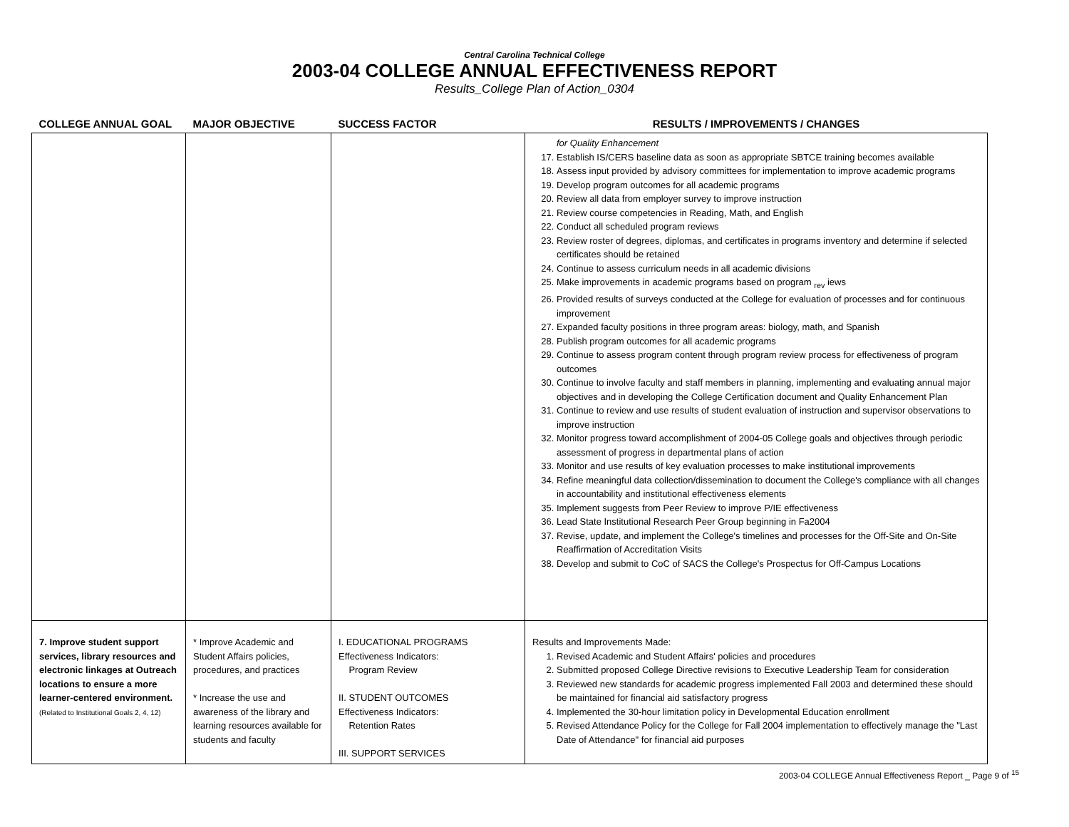Central Carolina Technical College
2003-04 COLLEGE ANNUAL EFFECTIVENESS REPORT
Results_College Plan of Action_0304
| COLLEGE ANNUAL GOAL | MAJOR OBJECTIVE | SUCCESS FACTOR | RESULTS / IMPROVEMENTS / CHANGES |
| --- | --- | --- | --- |
| | | | for Quality Enhancement 17. Establish IS/CERS baseline data as soon as appropriate SBTCE training becomes available 18. Assess input provided by advisory committees for implementation to improve academic programs 19. Develop program outcomes for all academic programs 20. Review all data from employer survey to improve instruction 21. Review course competencies in Reading, Math, and English 22. Conduct all scheduled program reviews 23. Review roster of degrees, diplomas, and certificates in programs inventory and determine if selected certificates should be retained 24. Continue to assess curriculum needs in all academic divisions 25. Make improvements in academic programs based on program <sub>rev</sub> iews 26. Provided results of surveys conducted at the College for evaluation of processes and for continuous improvement 27. Expanded faculty positions in three program areas: biology, math, and Spanish 28. Publish program outcomes for all academic programs 29. Continue to assess program content through program review process for effectiveness of program outcomes 30. Continue to involve faculty and staff members in planning, implementing and evaluating annual major objectives and in developing the College Certification document and Quality Enhancement Plan 31. Continue to review and use results of student evaluation of instruction and supervisor observations to improve instruction 32. Monitor progress toward accomplishment of 2004-05 College goals and objectives through periodic assessment of progress in departmental plans of action 33. Monitor and use results of key evaluation processes to make institutional improvements 34. Refine meaningful data collection/dissemination to document the College's compliance with all changes in accountability and institutional effectiveness elements 35. Implement suggests from Peer Review to improve P/IE effectiveness 36. Lead State Institutional Research Peer Group beginning in Fa2004 37. Revise, update, and implement the College's timelines and processes for the Off-Site and On-Site Reaffirmation of Accreditation Visits 38. Develop and submit to CoC of SACS the College's Prospectus for Off-Campus Locations |
| 7. Improve student support services, library resources and electronic linkages at Outreach locations to ensure a more learner-centered environment. (Related to Institutional Goals 2, 4, 12) | * Improve Academic and Student Affairs policies, procedures, and practices * Increase the use and awareness of the library and learning resources available for students and faculty | I. EDUCATIONAL PROGRAMS Effectiveness Indicators: Program Review II. STUDENT OUTCOMES Effectiveness Indicators: Retention Rates III. SUPPORT SERVICES | Results and Improvements Made: 1. Revised Academic and Student Affairs' policies and procedures 2. Submitted proposed College Directive revisions to Executive Leadership Team for consideration 3. Reviewed new standards for academic progress implemented Fall 2003 and determined these should be maintained for financial aid satisfactory progress 4. Implemented the 30-hour limitation policy in Developmental Education enrollment 5. Revised Attendance Policy for the College for Fall 2004 implementation to effectively manage the "Last Date of Attendance" for financial aid purposes |
2003-04 COLLEGE Annual Effectiveness Report _ Page 9 of <sup>15</sup>